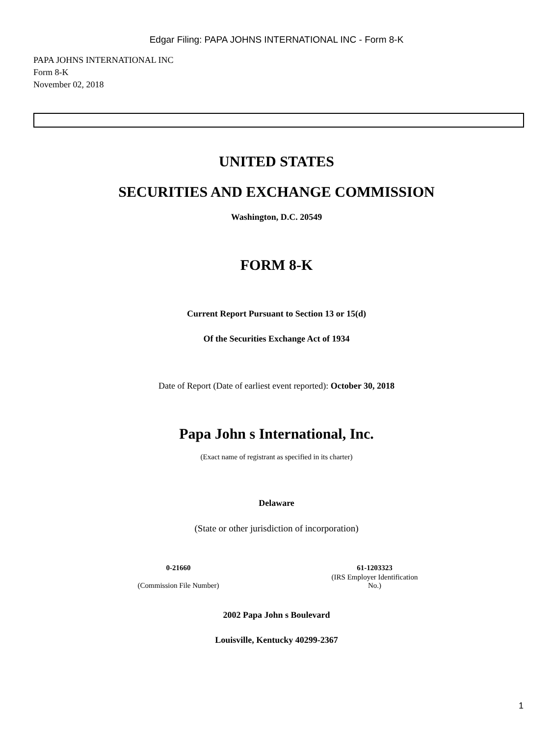Edgar Filing: PAPA JOHNS INTERNATIONAL INC - Form 8-K
PAPA JOHNS INTERNATIONAL INC
Form 8-K
November 02, 2018
UNITED STATES
SECURITIES AND EXCHANGE COMMISSION
Washington, D.C. 20549
FORM 8-K
Current Report Pursuant to Section 13 or 15(d)
Of the Securities Exchange Act of 1934
Date of Report (Date of earliest event reported): October 30, 2018
Papa John s International, Inc.
(Exact name of registrant as specified in its charter)
Delaware
(State or other jurisdiction of incorporation)
| 0-21660 | 61-1203323 |
| (Commission File Number) | (IRS Employer Identification No.) |
2002 Papa John s Boulevard
Louisville, Kentucky 40299-2367
1